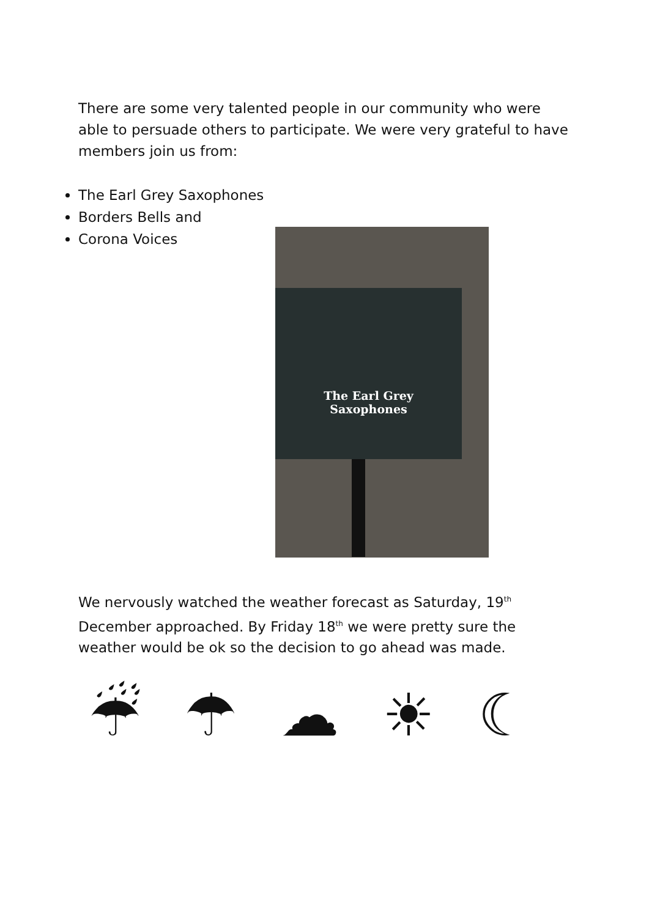There are some very talented people in our community who were able to persuade others to participate. We were very grateful to have members join us from:
The Earl Grey Saxophones
Borders Bells and
Corona Voices
The Earl Grey
Saxophones
We nervously watched the weather forecast as Saturday, 19<sup>th</sup> December approached. By Friday 18<sup>th</sup> we were pretty sure the weather would be ok so the decision to go ahead was made.
☔ ☂ ☁ ☀ ☾